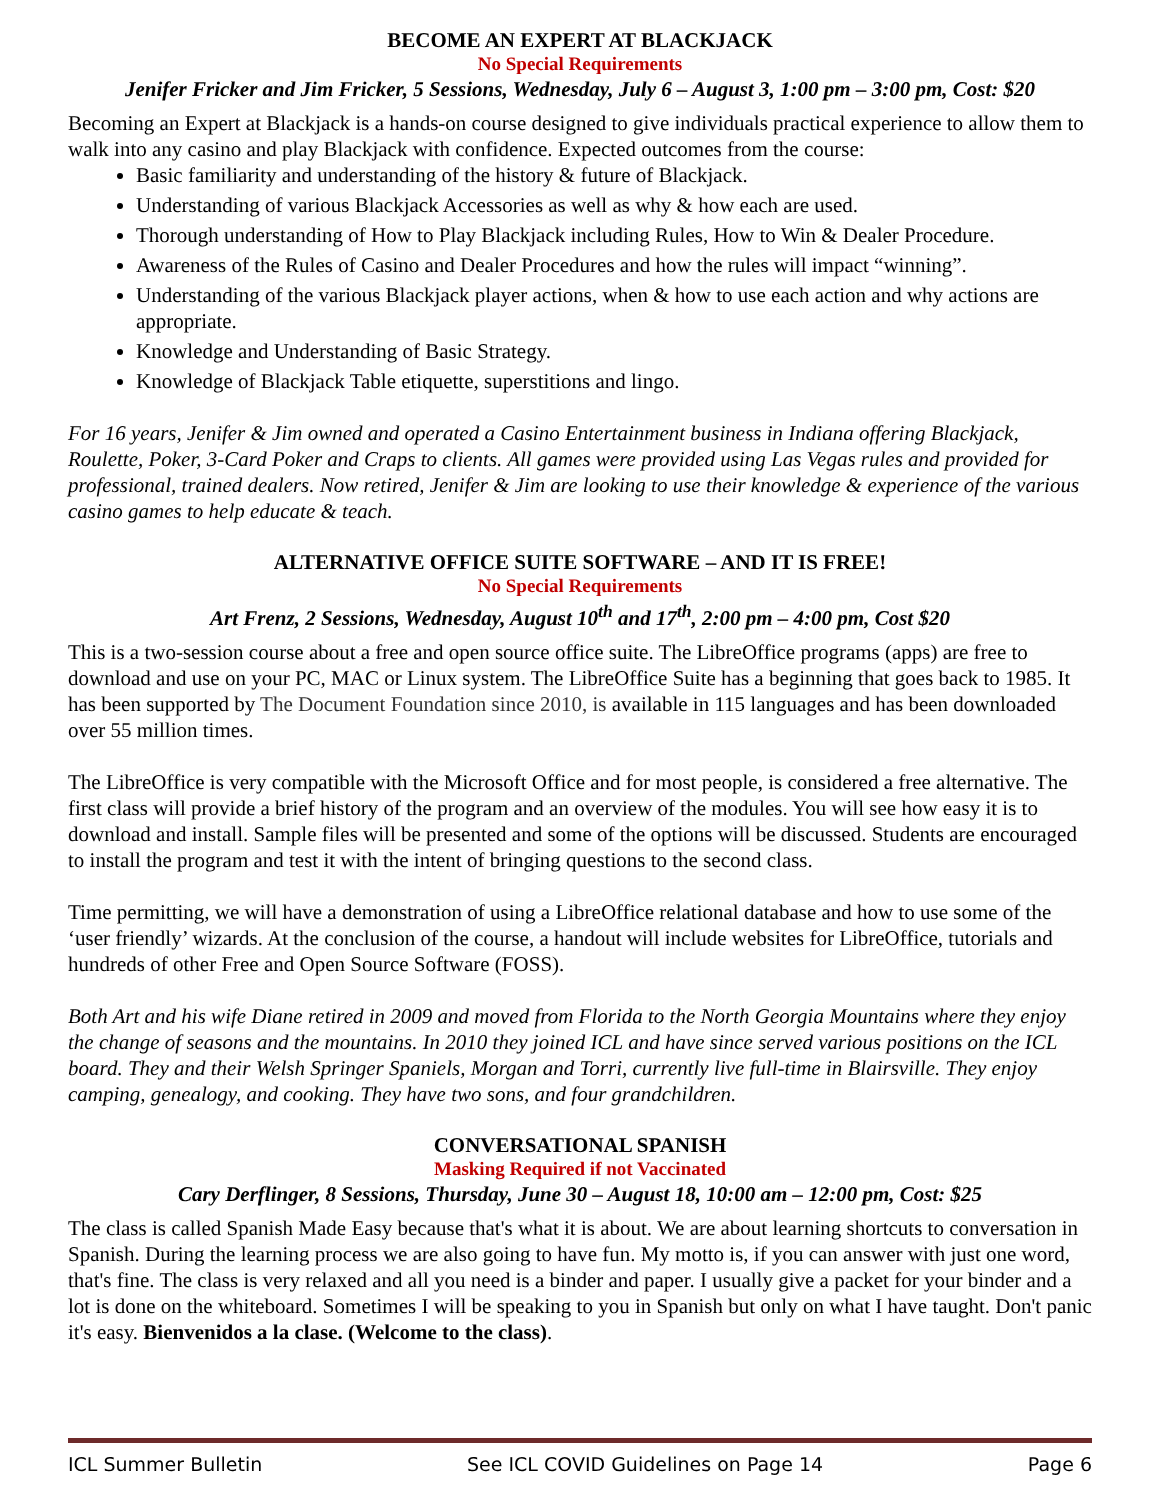BECOME AN EXPERT AT BLACKJACK
No Special Requirements
Jenifer Fricker and Jim Fricker, 5 Sessions, Wednesday, July 6 – August 3, 1:00 pm – 3:00 pm, Cost: $20
Becoming an Expert at Blackjack is a hands-on course designed to give individuals practical experience to allow them to walk into any casino and play Blackjack with confidence. Expected outcomes from the course:
Basic familiarity and understanding of the history & future of Blackjack.
Understanding of various Blackjack Accessories as well as why & how each are used.
Thorough understanding of How to Play Blackjack including Rules, How to Win & Dealer Procedure.
Awareness of the Rules of Casino and Dealer Procedures and how the rules will impact “winning”.
Understanding of the various Blackjack player actions, when & how to use each action and why actions are appropriate.
Knowledge and Understanding of Basic Strategy.
Knowledge of Blackjack Table etiquette, superstitions and lingo.
For 16 years, Jenifer & Jim owned and operated a Casino Entertainment business in Indiana offering Blackjack, Roulette, Poker, 3-Card Poker and Craps to clients. All games were provided using Las Vegas rules and provided for professional, trained dealers. Now retired, Jenifer & Jim are looking to use their knowledge & experience of the various casino games to help educate & teach.
ALTERNATIVE OFFICE SUITE SOFTWARE – AND IT IS FREE!
No Special Requirements
Art Frenz, 2 Sessions, Wednesday, August 10<sup>th</sup> and 17<sup>th</sup>, 2:00 pm – 4:00 pm, Cost $20
This is a two-session course about a free and open source office suite. The LibreOffice programs (apps) are free to download and use on your PC, MAC or Linux system. The LibreOffice Suite has a beginning that goes back to 1985. It has been supported by The Document Foundation since 2010, is available in 115 languages and has been downloaded over 55 million times.
The LibreOffice is very compatible with the Microsoft Office and for most people, is considered a free alternative. The first class will provide a brief history of the program and an overview of the modules. You will see how easy it is to download and install. Sample files will be presented and some of the options will be discussed. Students are encouraged to install the program and test it with the intent of bringing questions to the second class.
Time permitting, we will have a demonstration of using a LibreOffice relational database and how to use some of the ‘user friendly’ wizards. At the conclusion of the course, a handout will include websites for LibreOffice, tutorials and hundreds of other Free and Open Source Software (FOSS).
Both Art and his wife Diane retired in 2009 and moved from Florida to the North Georgia Mountains where they enjoy the change of seasons and the mountains. In 2010 they joined ICL and have since served various positions on the ICL board. They and their Welsh Springer Spaniels, Morgan and Torri, currently live full-time in Blairsville. They enjoy camping, genealogy, and cooking. They have two sons, and four grandchildren.
CONVERSATIONAL SPANISH
Masking Required if not Vaccinated
Cary Derflinger, 8 Sessions, Thursday, June 30 – August 18, 10:00 am – 12:00 pm, Cost: $25
The class is called Spanish Made Easy because that's what it is about. We are about learning shortcuts to conversation in Spanish. During the learning process we are also going to have fun. My motto is, if you can answer with just one word, that's fine. The class is very relaxed and all you need is a binder and paper. I usually give a packet for your binder and a lot is done on the whiteboard. Sometimes I will be speaking to you in Spanish but only on what I have taught. Don't panic it's easy. Bienvenidos a la clase. (Welcome to the class).
ICL Summer Bulletin See ICL COVID Guidelines on Page 14 Page 6